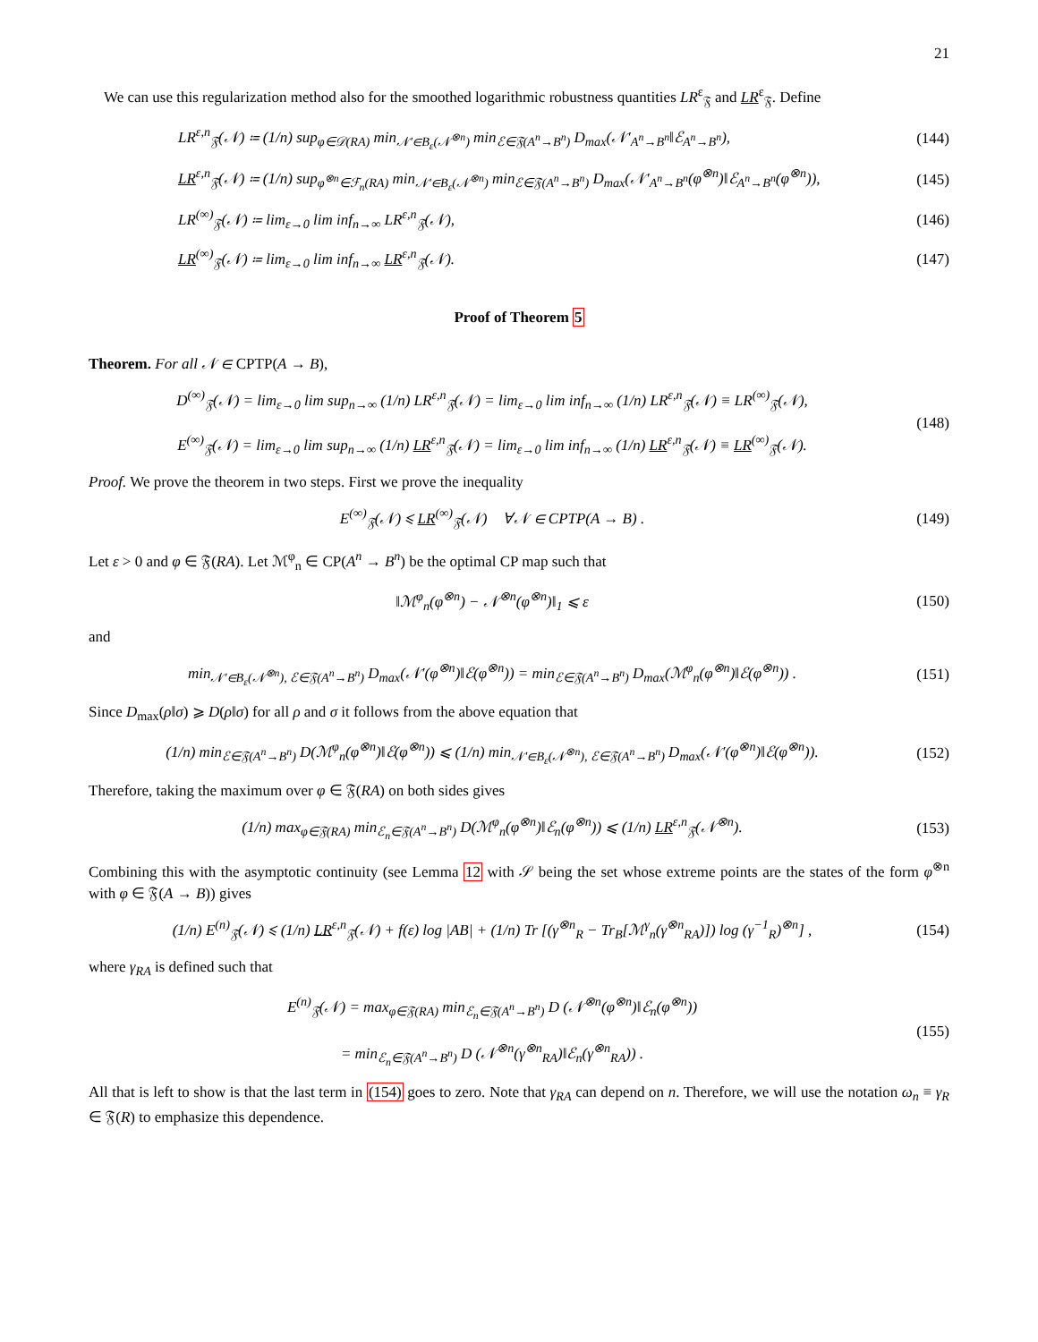21
We can use this regularization method also for the smoothed logarithmic robustness quantities LR<sup>ε</sup><sub>𝔉</sub> and LR<sup>ε</sup><sub>𝔉</sub>. Define
LR<sup>ε,n</sup><sub>𝔉</sub>(𝒩) ≔ (1/n) sup<sub>φ∈𝒟(RA)</sub> min<sub>𝒩′∈B<sub>ε</sub>(𝒩<sup>⊗n</sup>)</sub> min<sub>ℰ∈𝔉(A<sup>n</sup>→B<sup>n</sup>)</sub> D<sub>max</sub>(𝒩′<sub>A<sup>n</sup>→B<sup>n</sup></sub>‖ℰ<sub>A<sup>n</sup>→B<sup>n</sup></sub>),
(144)
LR<sup>ε,n</sup><sub>𝔉</sub>(𝒩) ≔ (1/n) sup<sub>φ<sup>⊗n</sup>∈ℱ<sub>n</sub>(RA)</sub> min<sub>𝒩′∈B<sub>ε</sub>(𝒩<sup>⊗n</sup>)</sub> min<sub>ℰ∈𝔉(A<sup>n</sup>→B<sup>n</sup>)</sub> D<sub>max</sub>(𝒩′<sub>A<sup>n</sup>→B<sup>n</sup></sub>(φ<sup>⊗n</sup>)‖ℰ<sub>A<sup>n</sup>→B<sup>n</sup></sub>(φ<sup>⊗n</sup>)),
(145)
LR<sup>(∞)</sup><sub>𝔉</sub>(𝒩) ≔ lim<sub>ε→0</sub> lim inf<sub>n→∞</sub> LR<sup>ε,n</sup><sub>𝔉</sub>(𝒩),
(146)
LR<sup>(∞)</sup><sub>𝔉</sub>(𝒩) ≔ lim<sub>ε→0</sub> lim inf<sub>n→∞</sub> LR<sup>ε,n</sup><sub>𝔉</sub>(𝒩).
(147)
Proof of Theorem 5
Theorem. For all 𝒩 ∈ CPTP(A → B),
D<sup>(∞)</sup><sub>𝔉</sub>(𝒩) = lim<sub>ε→0</sub> lim sup<sub>n→∞</sub> (1/n) LR<sup>ε,n</sup><sub>𝔉</sub>(𝒩) = lim<sub>ε→0</sub> lim inf<sub>n→∞</sub> (1/n) LR<sup>ε,n</sup><sub>𝔉</sub>(𝒩) ≡ LR<sup>(∞)</sup><sub>𝔉</sub>(𝒩),
E<sup>(∞)</sup><sub>𝔉</sub>(𝒩) = lim<sub>ε→0</sub> lim sup<sub>n→∞</sub> (1/n) LR<sup>ε,n</sup><sub>𝔉</sub>(𝒩) = lim<sub>ε→0</sub> lim inf<sub>n→∞</sub> (1/n) LR<sup>ε,n</sup><sub>𝔉</sub>(𝒩) ≡ LR<sup>(∞)</sup><sub>𝔉</sub>(𝒩).
(148)
Proof. We prove the theorem in two steps. First we prove the inequality
E<sup>(∞)</sup><sub>𝔉</sub>(𝒩) ⩽ LR<sup>(∞)</sup><sub>𝔉</sub>(𝒩) ∀𝒩 ∈ CPTP(A → B) .
(149)
Let ε > 0 and φ ∈ 𝔉(RA). Let ℳ<sup>φ</sup><sub>n</sub> ∈ CP(A<sup>n</sup> → B<sup>n</sup>) be the optimal CP map such that
‖ℳ<sup>φ</sup><sub>n</sub>(φ<sup>⊗n</sup>) − 𝒩<sup>⊗n</sup>(φ<sup>⊗n</sup>)‖<sub>1</sub> ⩽ ε (150)
and
min<sub>𝒩′∈B<sub>ε</sub>(𝒩<sup>⊗n</sup>), ℰ∈𝔉(A<sup>n</sup>→B<sup>n</sup>)</sub> D<sub>max</sub>(𝒩′(φ<sup>⊗n</sup>)‖ℰ(φ<sup>⊗n</sup>)) = min<sub>ℰ∈𝔉(A<sup>n</sup>→B<sup>n</sup>)</sub> D<sub>max</sub>(ℳ<sup>φ</sup><sub>n</sub>(φ<sup>⊗n</sup>)‖ℰ(φ<sup>⊗n</sup>)) .
(151)
Since D<sub>max</sub>(ρ‖σ) ⩾ D(ρ‖σ) for all ρ and σ it follows from the above equation that
(1/n) min<sub>ℰ∈𝔉(A<sup>n</sup>→B<sup>n</sup>)</sub> D(ℳ<sup>φ</sup><sub>n</sub>(φ<sup>⊗n</sup>)‖ℰ(φ<sup>⊗n</sup>)) ⩽ (1/n) min<sub>𝒩′∈B<sub>ε</sub>(𝒩<sup>⊗n</sup>), ℰ∈𝔉(A<sup>n</sup>→B<sup>n</sup>)</sub> D<sub>max</sub>(𝒩′(φ<sup>⊗n</sup>)‖ℰ(φ<sup>⊗n</sup>)).
(152)
Therefore, taking the maximum over φ ∈ 𝔉(RA) on both sides gives
(1/n) max<sub>φ∈𝔉(RA)</sub> min<sub>ℰ<sub>n</sub>∈𝔉(A<sup>n</sup>→B<sup>n</sup>)</sub> D(ℳ<sup>φ</sup><sub>n</sub>(φ<sup>⊗n</sup>)‖ℰ<sub>n</sub>(φ<sup>⊗n</sup>)) ⩽ (1/n) LR<sup>ε,n</sup><sub>𝔉</sub>(𝒩<sup>⊗n</sup>).
(153)
Combining this with the asymptotic continuity (see Lemma 12 with 𝒮 being the set whose extreme points are the states of the form φ<sup>⊗n</sup> with φ ∈ 𝔉(A → B)) gives
(1/n) E<sup>(n)</sup><sub>𝔉</sub>(𝒩) ⩽ (1/n) LR<sup>ε,n</sup><sub>𝔉</sub>(𝒩) + f(ε) log |AB| + (1/n) Tr [(γ<sup>⊗n</sup><sub>R</sub> − Tr<sub>B</sub>[ℳ<sup>γ</sup><sub>n</sub>(γ<sup>⊗n</sup><sub>RA</sub>)]) log (γ<sup>−1</sup><sub>R</sub>)<sup>⊗n</sup>] ,
(154)
where γ<sub>RA</sub> is defined such that
E<sup>(n)</sup><sub>𝔉</sub>(𝒩) = max<sub>φ∈𝔉(RA)</sub> min<sub>ℰ<sub>n</sub>∈𝔉(A<sup>n</sup>→B<sup>n</sup>)</sub> D (𝒩<sup>⊗n</sup>(φ<sup>⊗n</sup>)‖ℰ<sub>n</sub>(φ<sup>⊗n</sup>))
= min<sub>ℰ<sub>n</sub>∈𝔉(A<sup>n</sup>→B<sup>n</sup>)</sub> D (𝒩<sup>⊗n</sup>(γ<sup>⊗n</sup><sub>RA</sub>)‖ℰ<sub>n</sub>(γ<sup>⊗n</sup><sub>RA</sub>)) .
(155)
All that is left to show is that the last term in (154) goes to zero. Note that γ<sub>RA</sub> can depend on n. Therefore, we will use the notation ω<sub>n</sub> ≡ γ<sub>R</sub> ∈ 𝔉(R) to emphasize this dependence.